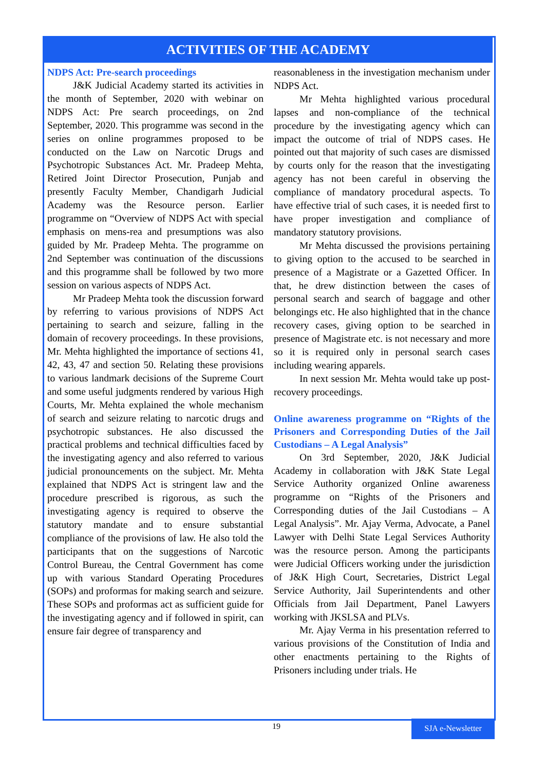ACTIVITIES OF THE ACADEMY
NDPS Act: Pre-search proceedings
J&K Judicial Academy started its activities in the month of September, 2020 with webinar on NDPS Act: Pre search proceedings, on 2nd September, 2020. This programme was second in the series on online programmes proposed to be conducted on the Law on Narcotic Drugs and Psychotropic Substances Act. Mr. Pradeep Mehta, Retired Joint Director Prosecution, Punjab and presently Faculty Member, Chandigarh Judicial Academy was the Resource person. Earlier programme on “Overview of NDPS Act with special emphasis on mens-rea and presumptions was also guided by Mr. Pradeep Mehta. The programme on 2nd September was continuation of the discussions and this programme shall be followed by two more session on various aspects of NDPS Act.
Mr Pradeep Mehta took the discussion forward by referring to various provisions of NDPS Act pertaining to search and seizure, falling in the domain of recovery proceedings. In these provisions, Mr. Mehta highlighted the importance of sections 41, 42, 43, 47 and section 50. Relating these provisions to various landmark decisions of the Supreme Court and some useful judgments rendered by various High Courts, Mr. Mehta explained the whole mechanism of search and seizure relating to narcotic drugs and psychotropic substances. He also discussed the practical problems and technical difficulties faced by the investigating agency and also referred to various judicial pronouncements on the subject. Mr. Mehta explained that NDPS Act is stringent law and the procedure prescribed is rigorous, as such the investigating agency is required to observe the statutory mandate and to ensure substantial compliance of the provisions of law. He also told the participants that on the suggestions of Narcotic Control Bureau, the Central Government has come up with various Standard Operating Procedures (SOPs) and proformas for making search and seizure. These SOPs and proformas act as sufficient guide for the investigating agency and if followed in spirit, can ensure fair degree of transparency and
reasonableness in the investigation mechanism under NDPS Act.
Mr Mehta highlighted various procedural lapses and non-compliance of the technical procedure by the investigating agency which can impact the outcome of trial of NDPS cases. He pointed out that majority of such cases are dismissed by courts only for the reason that the investigating agency has not been careful in observing the compliance of mandatory procedural aspects. To have effective trial of such cases, it is needed first to have proper investigation and compliance of mandatory statutory provisions.
Mr Mehta discussed the provisions pertaining to giving option to the accused to be searched in presence of a Magistrate or a Gazetted Officer. In that, he drew distinction between the cases of personal search and search of baggage and other belongings etc. He also highlighted that in the chance recovery cases, giving option to be searched in presence of Magistrate etc. is not necessary and more so it is required only in personal search cases including wearing apparels.
In next session Mr. Mehta would take up post-recovery proceedings.
Online awareness programme on “Rights of the Prisoners and Corresponding Duties of the Jail Custodians – A Legal Analysis”
On 3rd September, 2020, J&K Judicial Academy in collaboration with J&K State Legal Service Authority organized Online awareness programme on “Rights of the Prisoners and Corresponding duties of the Jail Custodians – A Legal Analysis”. Mr. Ajay Verma, Advocate, a Panel Lawyer with Delhi State Legal Services Authority was the resource person. Among the participants were Judicial Officers working under the jurisdiction of J&K High Court, Secretaries, District Legal Service Authority, Jail Superintendents and other Officials from Jail Department, Panel Lawyers working with JKSLSA and PLVs.
Mr. Ajay Verma in his presentation referred to various provisions of the Constitution of India and other enactments pertaining to the Rights of Prisoners including under trials. He
19 SJA e-Newsletter